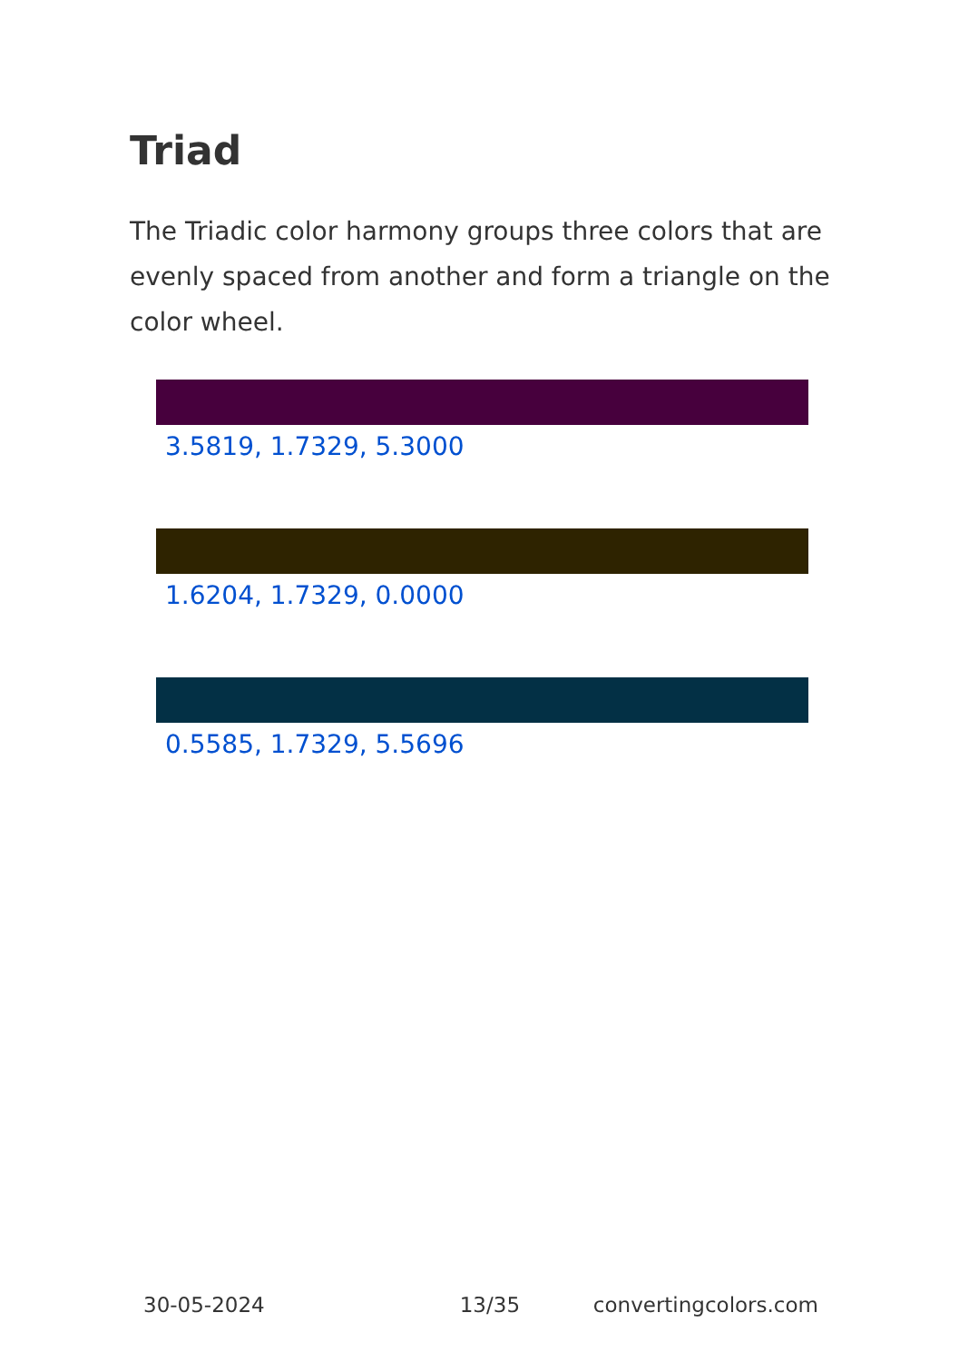Triad
The Triadic color harmony groups three colors that are evenly spaced from another and form a triangle on the color wheel.
3.5819, 1.7329, 5.3000
1.6204, 1.7329, 0.0000
0.5585, 1.7329, 5.5696
30-05-2024 13/35 convertingcolors.com